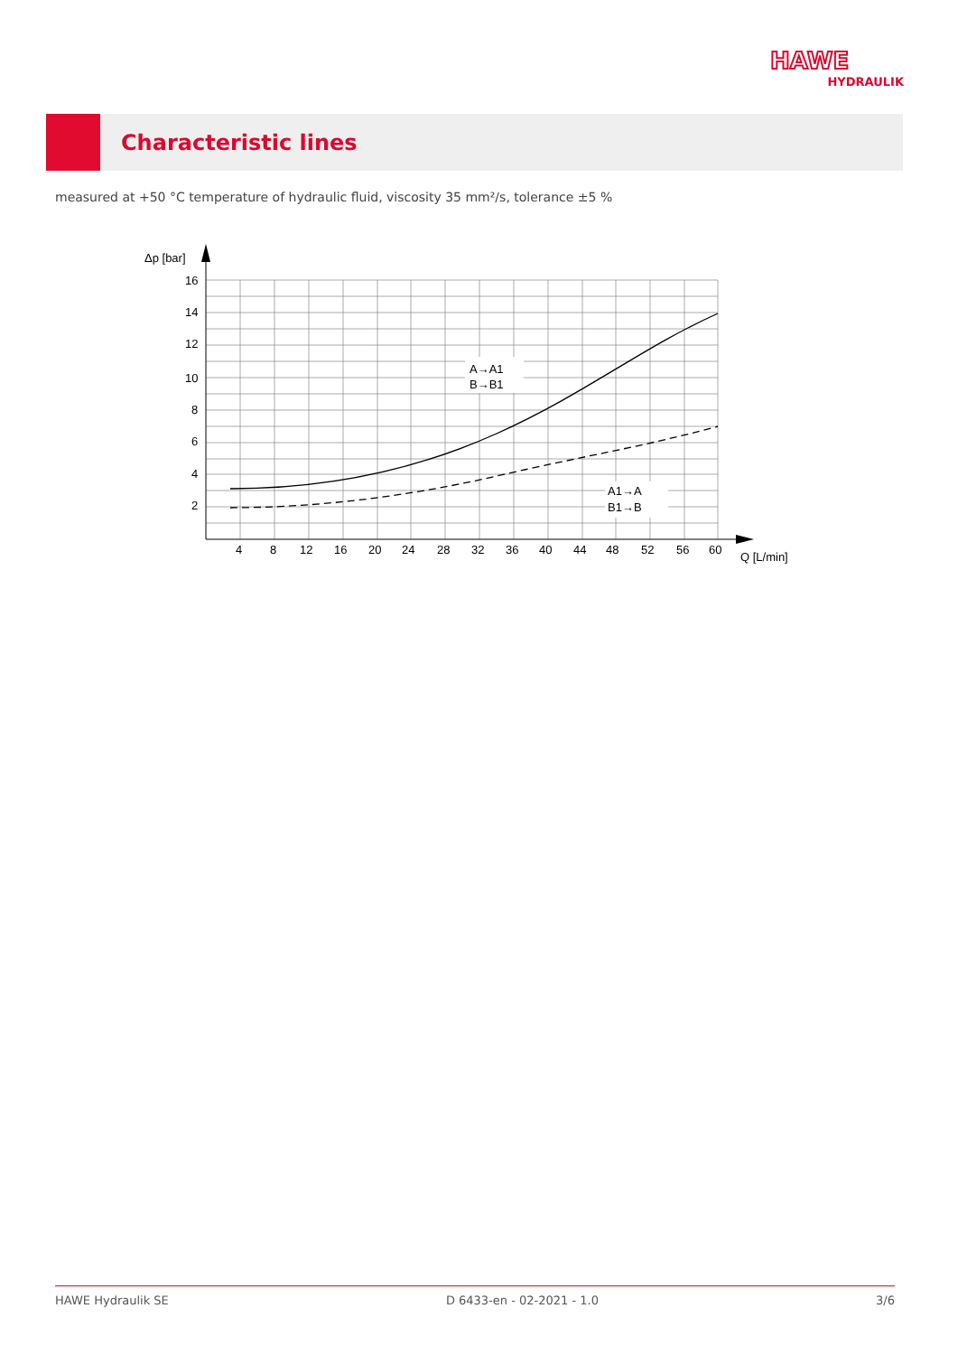HAWE
HYDRAULIK
Characteristic lines
measured at +50 °C temperature of hydraulic fluid, viscosity 35 mm²/s, tolerance ±5 %
Δp [bar]
Q [L/min]
16
14
12
10
8
6
4
2
4
8
12
16
20
24
28
32
36
40
44
48
52
56
60
A→A1
B→B1
A1→A
B1→B
HAWE Hydraulik SE D 6433-en - 02-2021 - 1.0 3/6